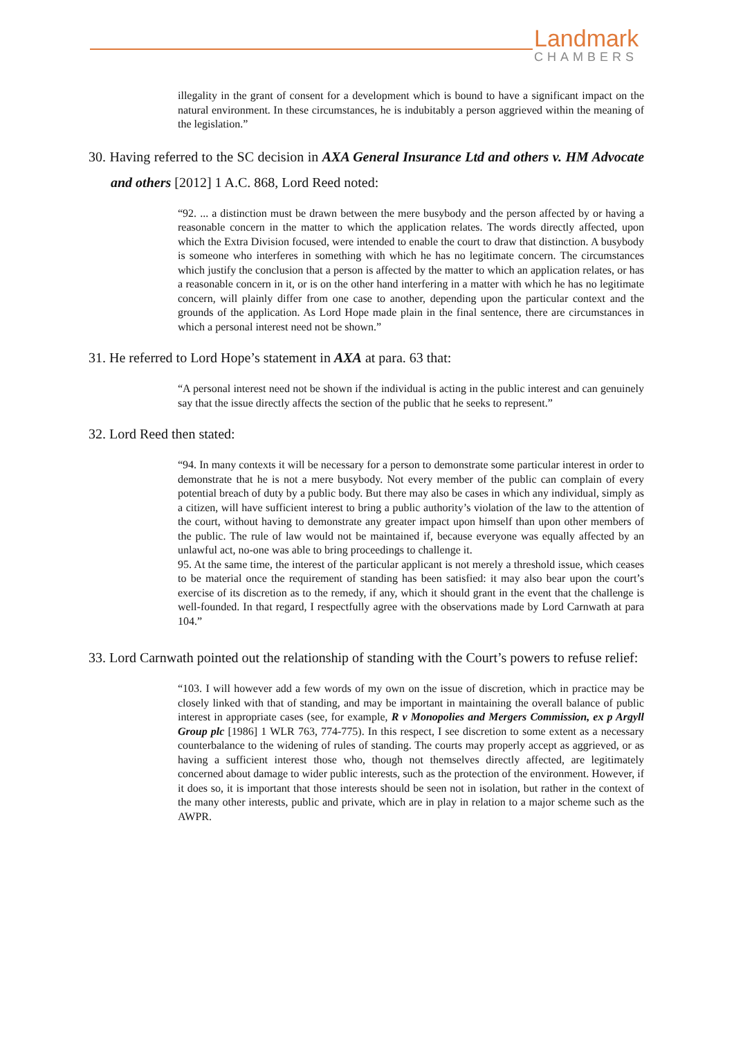Landmark
CHAMBERS
illegality in the grant of consent for a development which is bound to have a significant impact on the natural environment. In these circumstances, he is indubitably a person aggrieved within the meaning of the legislation.”
30. Having referred to the SC decision in AXA General Insurance Ltd and others v. HM Advocate and others [2012] 1 A.C. 868, Lord Reed noted:
“92. ... a distinction must be drawn between the mere busybody and the person affected by or having a reasonable concern in the matter to which the application relates. The words directly affected, upon which the Extra Division focused, were intended to enable the court to draw that distinction. A busybody is someone who interferes in something with which he has no legitimate concern. The circumstances which justify the conclusion that a person is affected by the matter to which an application relates, or has a reasonable concern in it, or is on the other hand interfering in a matter with which he has no legitimate concern, will plainly differ from one case to another, depending upon the particular context and the grounds of the application. As Lord Hope made plain in the final sentence, there are circumstances in which a personal interest need not be shown.”
31. He referred to Lord Hope’s statement in AXA at para. 63 that:
“A personal interest need not be shown if the individual is acting in the public interest and can genuinely say that the issue directly affects the section of the public that he seeks to represent.”
32. Lord Reed then stated:
“94. In many contexts it will be necessary for a person to demonstrate some particular interest in order to demonstrate that he is not a mere busybody. Not every member of the public can complain of every potential breach of duty by a public body. But there may also be cases in which any individual, simply as a citizen, will have sufficient interest to bring a public authority’s violation of the law to the attention of the court, without having to demonstrate any greater impact upon himself than upon other members of the public. The rule of law would not be maintained if, because everyone was equally affected by an unlawful act, no-one was able to bring proceedings to challenge it.
95. At the same time, the interest of the particular applicant is not merely a threshold issue, which ceases to be material once the requirement of standing has been satisfied: it may also bear upon the court’s exercise of its discretion as to the remedy, if any, which it should grant in the event that the challenge is well-founded. In that regard, I respectfully agree with the observations made by Lord Carnwath at para 104.”
33. Lord Carnwath pointed out the relationship of standing with the Court’s powers to refuse relief:
“103. I will however add a few words of my own on the issue of discretion, which in practice may be closely linked with that of standing, and may be important in maintaining the overall balance of public interest in appropriate cases (see, for example, R v Monopolies and Mergers Commission, ex p Argyll Group plc [1986] 1 WLR 763, 774-775). In this respect, I see discretion to some extent as a necessary counterbalance to the widening of rules of standing. The courts may properly accept as aggrieved, or as having a sufficient interest those who, though not themselves directly affected, are legitimately concerned about damage to wider public interests, such as the protection of the environment. However, if it does so, it is important that those interests should be seen not in isolation, but rather in the context of the many other interests, public and private, which are in play in relation to a major scheme such as the AWPR.